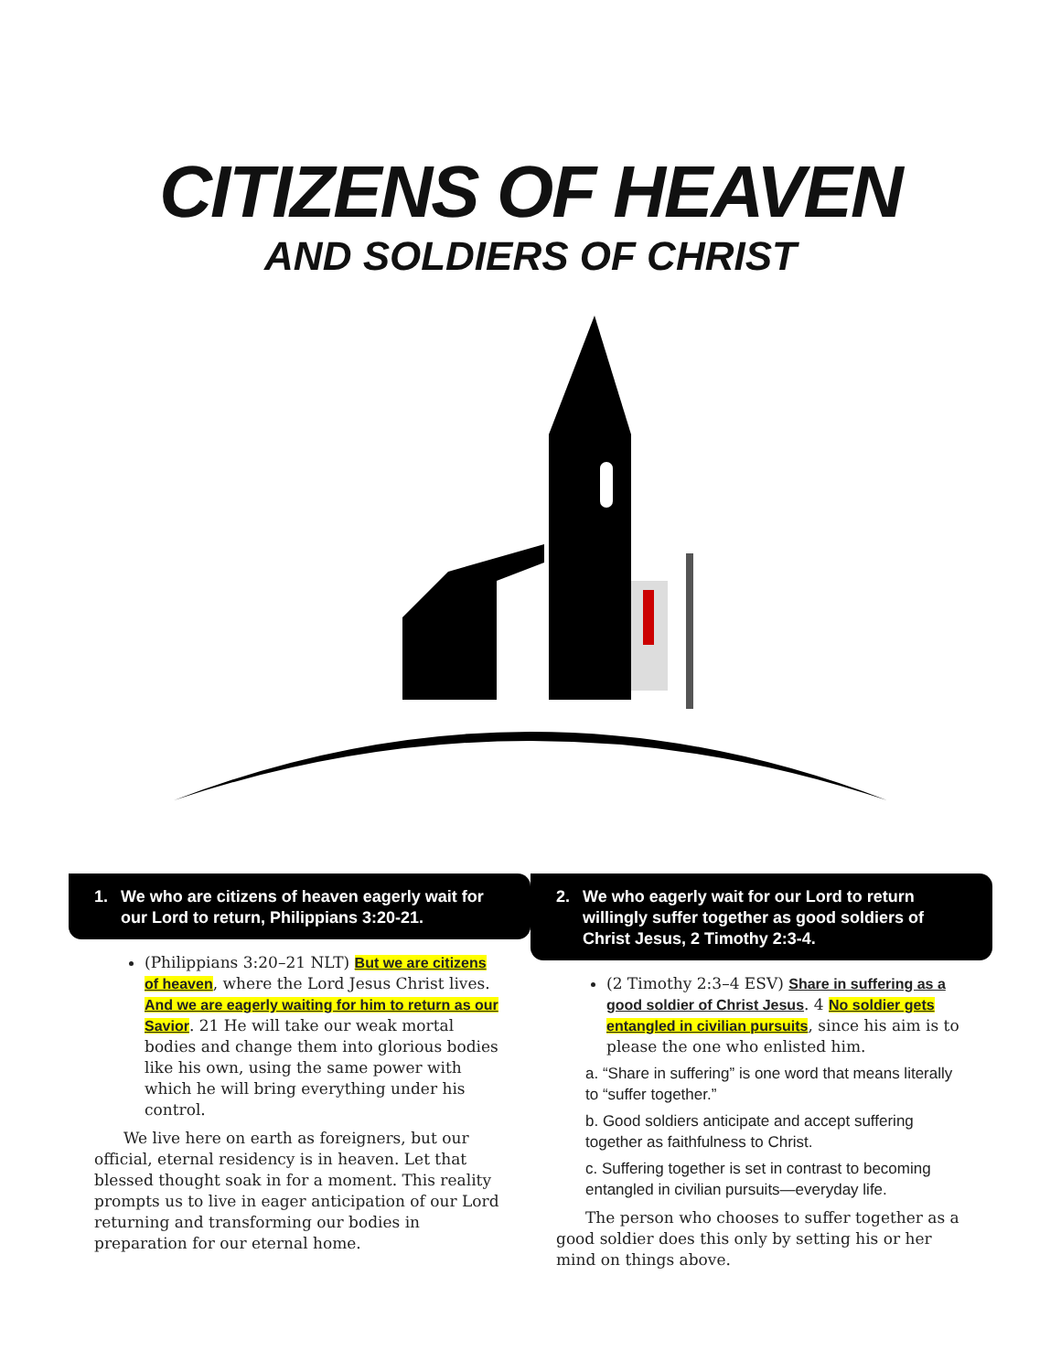CITIZENS OF HEAVEN
AND SOLDIERS OF CHRIST
1. We who are citizens of heaven eagerly wait for our Lord to return, Philippians 3:20-21.
(Philippians 3:20–21 NLT) But we are citizens of heaven, where the Lord Jesus Christ lives. And we are eagerly waiting for him to return as our Savior. 21 He will take our weak mortal bodies and change them into glorious bodies like his own, using the same power with which he will bring everything under his control.
We live here on earth as foreigners, but our official, eternal residency is in heaven. Let that blessed thought soak in for a moment. This reality prompts us to live in eager anticipation of our Lord returning and transforming our bodies in preparation for our eternal home.
2. We who eagerly wait for our Lord to return willingly suffer together as good soldiers of Christ Jesus, 2 Timothy 2:3-4.
(2 Timothy 2:3–4 ESV) Share in suffering as a good soldier of Christ Jesus. 4 No soldier gets entangled in civilian pursuits, since his aim is to please the one who enlisted him.
a. “Share in suffering” is one word that means literally to “suffer together.”
b. Good soldiers anticipate and accept suffering together as faithfulness to Christ.
c. Suffering together is set in contrast to becoming entangled in civilian pursuits—everyday life.
The person who chooses to suffer together as a good soldier does this only by setting his or her mind on things above.